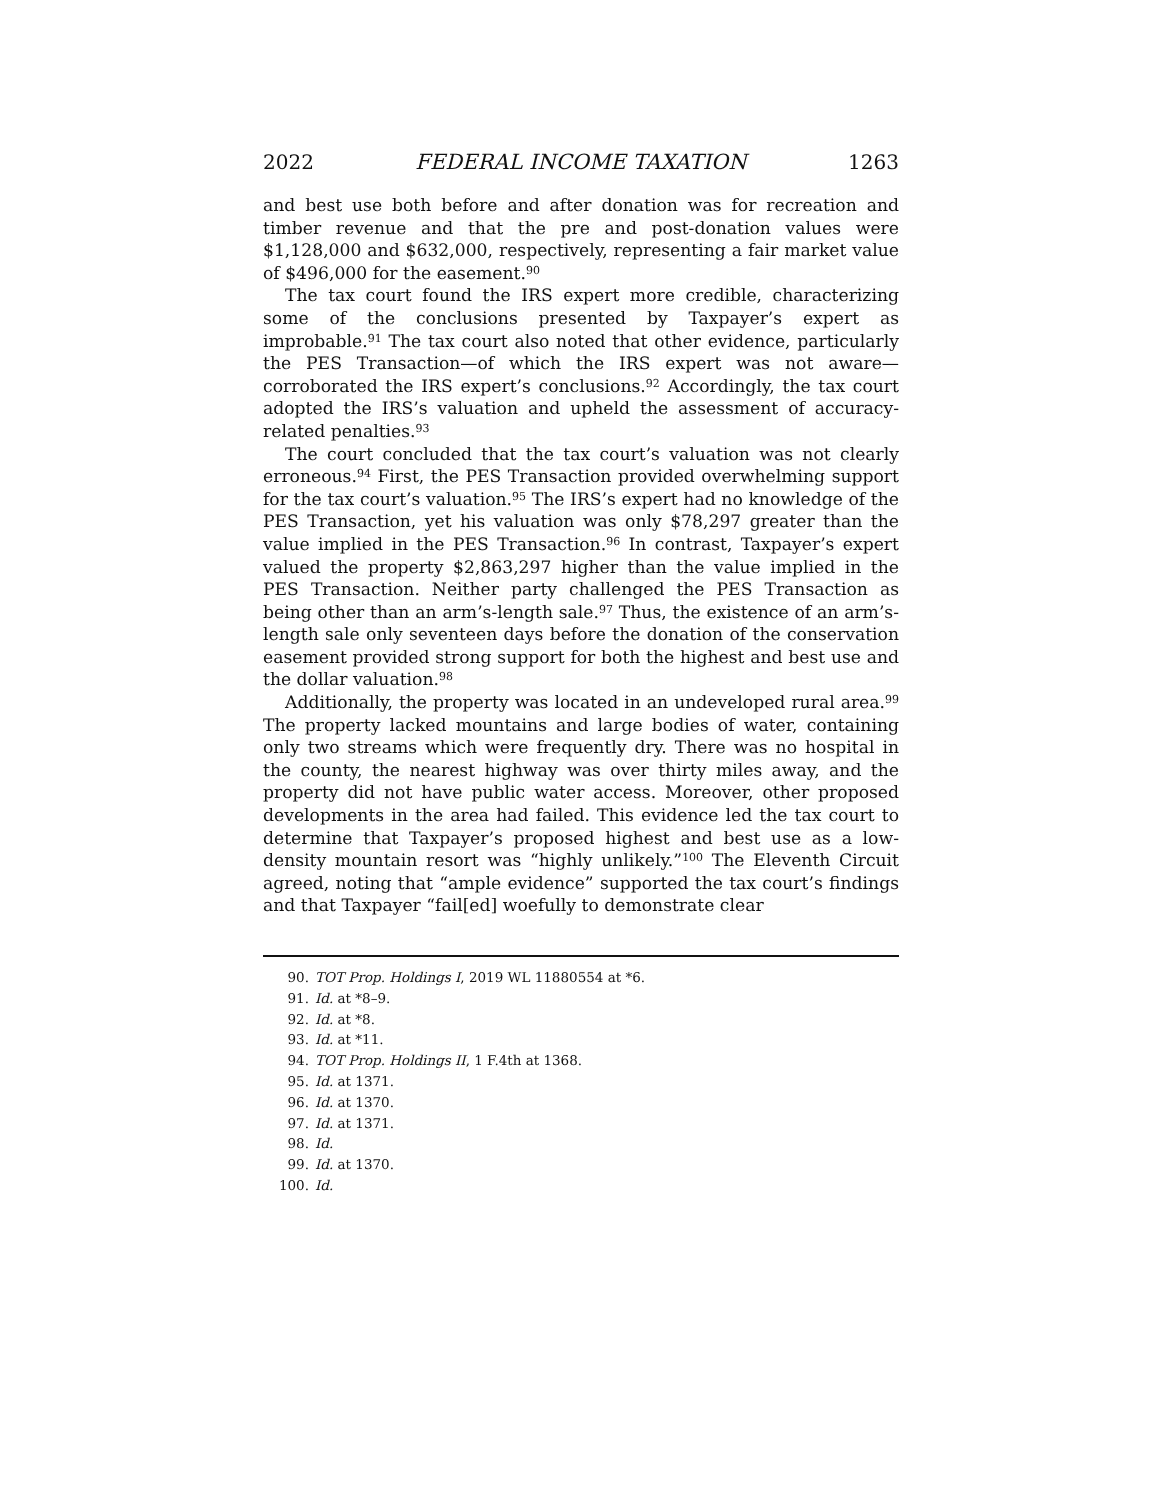2022 FEDERAL INCOME TAXATION 1263
and best use both before and after donation was for recreation and timber revenue and that the pre and post-donation values were $1,128,000 and $632,000, respectively, representing a fair market value of $496,000 for the easement.<sup>90</sup>
The tax court found the IRS expert more credible, characterizing some of the conclusions presented by Taxpayer’s expert as improbable.<sup>91</sup> The tax court also noted that other evidence, particularly the PES Transaction—of which the IRS expert was not aware—corroborated the IRS expert’s conclusions.<sup>92</sup> Accordingly, the tax court adopted the IRS’s valuation and upheld the assessment of accuracy-related penalties.<sup>93</sup>
The court concluded that the tax court’s valuation was not clearly erroneous.<sup>94</sup> First, the PES Transaction provided overwhelming support for the tax court’s valuation.<sup>95</sup> The IRS’s expert had no knowledge of the PES Transaction, yet his valuation was only $78,297 greater than the value implied in the PES Transaction.<sup>96</sup> In contrast, Taxpayer’s expert valued the property $2,863,297 higher than the value implied in the PES Transaction. Neither party challenged the PES Transaction as being other than an arm’s-length sale.<sup>97</sup> Thus, the existence of an arm’s-length sale only seventeen days before the donation of the conservation easement provided strong support for both the highest and best use and the dollar valuation.<sup>98</sup>
Additionally, the property was located in an undeveloped rural area.<sup>99</sup> The property lacked mountains and large bodies of water, containing only two streams which were frequently dry. There was no hospital in the county, the nearest highway was over thirty miles away, and the property did not have public water access. Moreover, other proposed developments in the area had failed. This evidence led the tax court to determine that Taxpayer’s proposed highest and best use as a low-density mountain resort was “highly unlikely.”<sup>100</sup> The Eleventh Circuit agreed, noting that “ample evidence” supported the tax court’s findings and that Taxpayer “fail[ed] woefully to demonstrate clear
90. TOT Prop. Holdings I, 2019 WL 11880554 at *6.
91. Id. at *8–9.
92. Id. at *8.
93. Id. at *11.
94. TOT Prop. Holdings II, 1 F.4th at 1368.
95. Id. at 1371.
96. Id. at 1370.
97. Id. at 1371.
98. Id.
99. Id. at 1370.
100. Id.